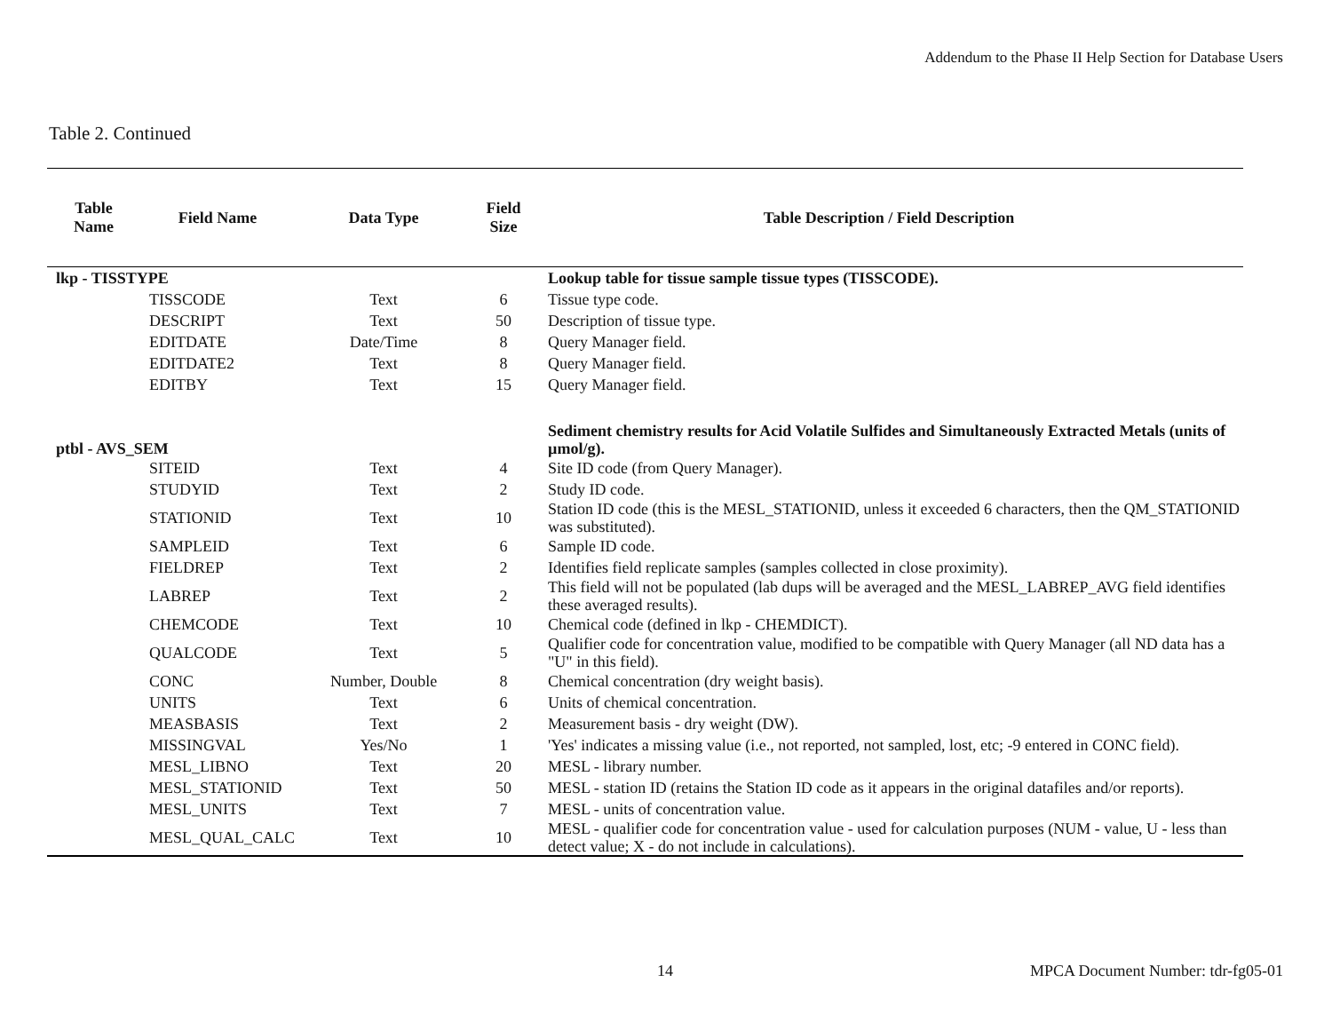Addendum to the Phase II Help Section for Database Users
Table 2. Continued
| Table Name | Field Name | Data Type | Field Size | Table Description / Field Description |
| --- | --- | --- | --- | --- |
| lkp - TISSTYPE | | | | Lookup table for tissue sample tissue types (TISSCODE). |
| | TISSCODE | Text | 6 | Tissue type code. |
| | DESCRIPT | Text | 50 | Description of tissue type. |
| | EDITDATE | Date/Time | 8 | Query Manager field. |
| | EDITDATE2 | Text | 8 | Query Manager field. |
| | EDITBY | Text | 15 | Query Manager field. |
| ptbl - AVS_SEM | | | | Sediment chemistry results for Acid Volatile Sulfides and Simultaneously Extracted Metals (units of µmol/g). |
| | SITEID | Text | 4 | Site ID code (from Query Manager). |
| | STUDYID | Text | 2 | Study ID code. |
| | STATIONID | Text | 10 | Station ID code (this is the MESL_STATIONID, unless it exceeded 6 characters, then the QM_STATIONID was substituted). |
| | SAMPLEID | Text | 6 | Sample ID code. |
| | FIELDREP | Text | 2 | Identifies field replicate samples (samples collected in close proximity). |
| | LABREP | Text | 2 | This field will not be populated (lab dups will be averaged and the MESL_LABREP_AVG field identifies these averaged results). |
| | CHEMCODE | Text | 10 | Chemical code (defined in lkp - CHEMDICT). |
| | QUALCODE | Text | 5 | Qualifier code for concentration value, modified to be compatible with Query Manager (all ND data has a "U" in this field). |
| | CONC | Number, Double | 8 | Chemical concentration (dry weight basis). |
| | UNITS | Text | 6 | Units of chemical concentration. |
| | MEASBASIS | Text | 2 | Measurement basis - dry weight (DW). |
| | MISSINGVAL | Yes/No | 1 | 'Yes' indicates a missing value (i.e., not reported, not sampled, lost, etc; -9 entered in CONC field). |
| | MESL_LIBNO | Text | 20 | MESL - library number. |
| | MESL_STATIONID | Text | 50 | MESL - station ID (retains the Station ID code as it appears in the original datafiles and/or reports). |
| | MESL_UNITS | Text | 7 | MESL - units of concentration value. |
| | MESL_QUAL_CALC | Text | 10 | MESL - qualifier code for concentration value - used for calculation purposes (NUM - value, U - less than detect value; X - do not include in calculations). |
14
MPCA Document Number: tdr-fg05-01